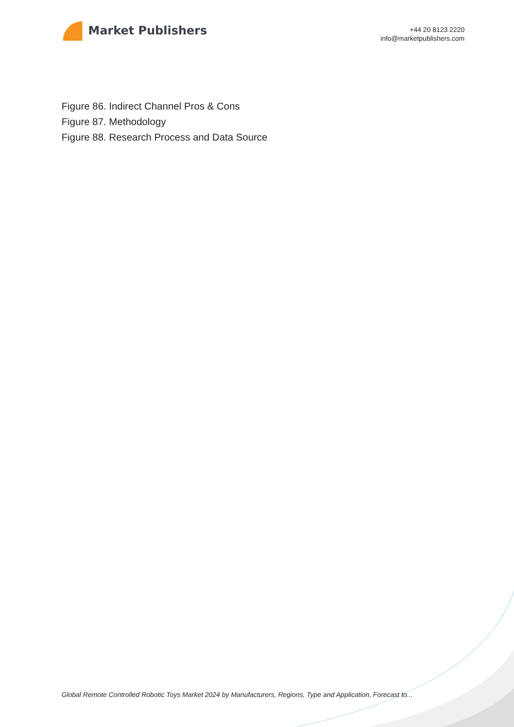Market Publishers
+44 20 8123 2220
info@marketpublishers.com
Figure 86. Indirect Channel Pros & Cons
Figure 87. Methodology
Figure 88. Research Process and Data Source
Global Remote Controlled Robotic Toys Market 2024 by Manufacturers, Regions, Type and Application, Forecast to...